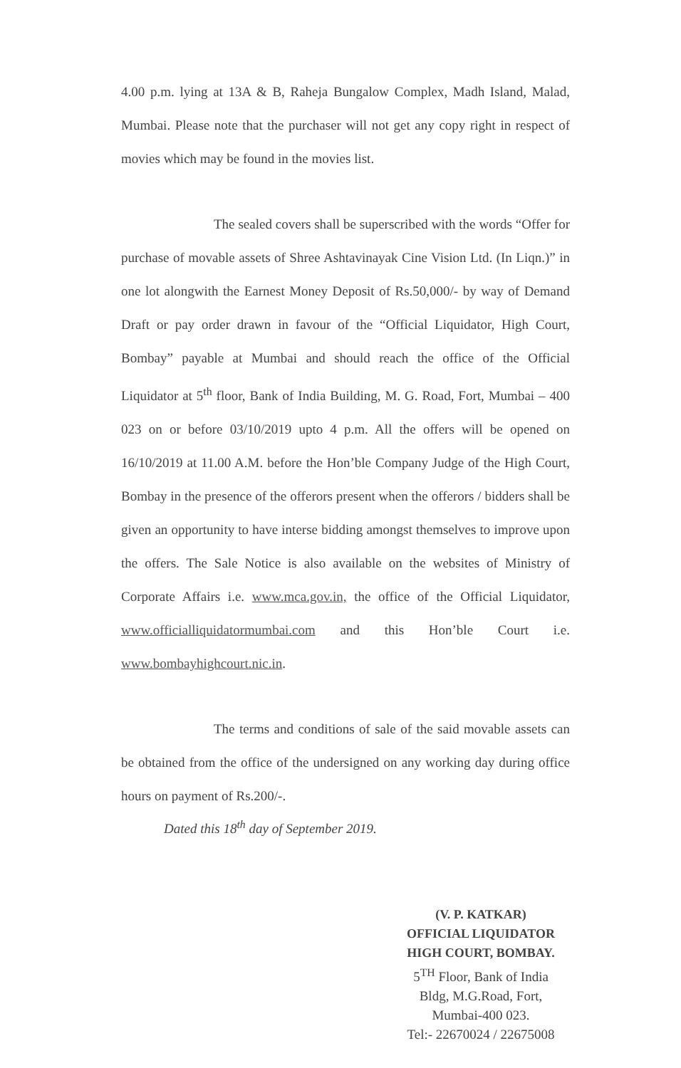4.00 p.m. lying at 13A & B, Raheja Bungalow Complex, Madh Island, Malad, Mumbai. Please note that the purchaser will not get any copy right in respect of movies which may be found in the movies list.
The sealed covers shall be superscribed with the words “Offer for purchase of movable assets of Shree Ashtavinayak Cine Vision Ltd. (In Liqn.)” in one lot alongwith the Earnest Money Deposit of Rs.50,000/- by way of Demand Draft or pay order drawn in favour of the “Official Liquidator, High Court, Bombay” payable at Mumbai and should reach the office of the Official Liquidator at 5<sup>th</sup> floor, Bank of India Building, M. G. Road, Fort, Mumbai – 400 023 on or before 03/10/2019 upto 4 p.m. All the offers will be opened on 16/10/2019 at 11.00 A.M. before the Hon’ble Company Judge of the High Court, Bombay in the presence of the offerors present when the offerors / bidders shall be given an opportunity to have interse bidding amongst themselves to improve upon the offers. The Sale Notice is also available on the websites of Ministry of Corporate Affairs i.e. www.mca.gov.in, the office of the Official Liquidator, www.officialliquidatormumbai.com and this Hon’ble Court i.e. www.bombayhighcourt.nic.in.
The terms and conditions of sale of the said movable assets can be obtained from the office of the undersigned on any working day during office hours on payment of Rs.200/-.
Dated this 18<sup>th</sup> day of September 2019.
(V. P. KATKAR)
OFFICIAL LIQUIDATOR
HIGH COURT, BOMBAY.
5<sup>TH</sup> Floor, Bank of India
Bldg, M.G.Road, Fort,
Mumbai-400 023.
Tel:- 22670024 / 22675008